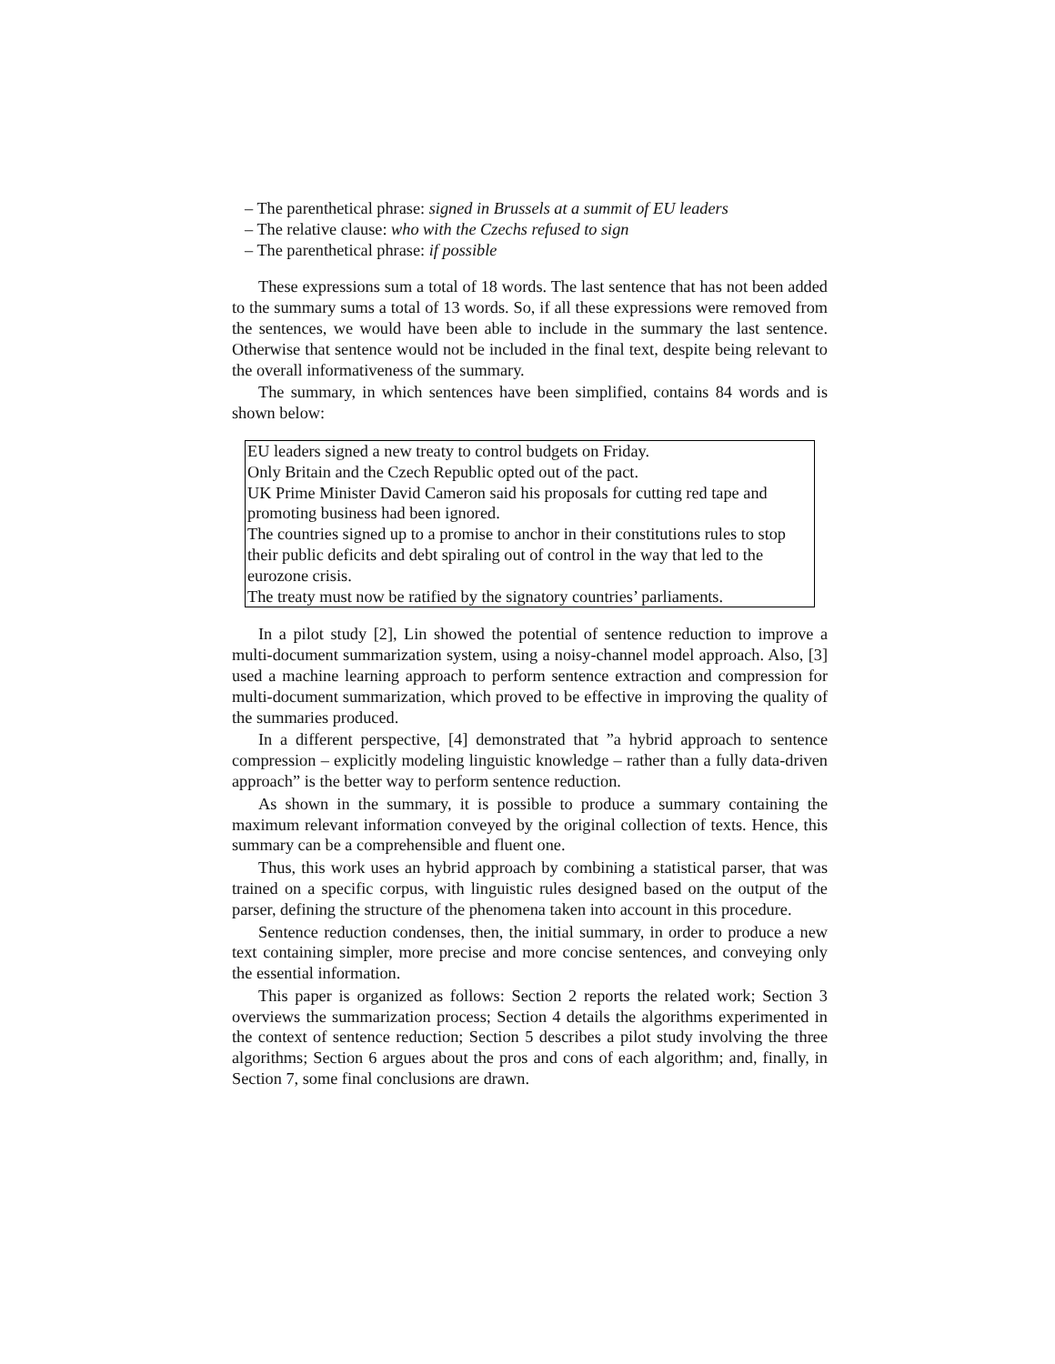– The parenthetical phrase: signed in Brussels at a summit of EU leaders
– The relative clause: who with the Czechs refused to sign
– The parenthetical phrase: if possible
These expressions sum a total of 18 words. The last sentence that has not been added to the summary sums a total of 13 words. So, if all these expressions were removed from the sentences, we would have been able to include in the summary the last sentence. Otherwise that sentence would not be included in the final text, despite being relevant to the overall informativeness of the summary.
The summary, in which sentences have been simplified, contains 84 words and is shown below:
EU leaders signed a new treaty to control budgets on Friday.
Only Britain and the Czech Republic opted out of the pact.
UK Prime Minister David Cameron said his proposals for cutting red tape and promoting business had been ignored.
The countries signed up to a promise to anchor in their constitutions rules to stop their public deficits and debt spiraling out of control in the way that led to the eurozone crisis.
The treaty must now be ratified by the signatory countries’ parliaments.
In a pilot study [2], Lin showed the potential of sentence reduction to improve a multi-document summarization system, using a noisy-channel model approach. Also, [3] used a machine learning approach to perform sentence extraction and compression for multi-document summarization, which proved to be effective in improving the quality of the summaries produced.
In a different perspective, [4] demonstrated that ”a hybrid approach to sentence compression – explicitly modeling linguistic knowledge – rather than a fully data-driven approach” is the better way to perform sentence reduction.
As shown in the summary, it is possible to produce a summary containing the maximum relevant information conveyed by the original collection of texts. Hence, this summary can be a comprehensible and fluent one.
Thus, this work uses an hybrid approach by combining a statistical parser, that was trained on a specific corpus, with linguistic rules designed based on the output of the parser, defining the structure of the phenomena taken into account in this procedure.
Sentence reduction condenses, then, the initial summary, in order to produce a new text containing simpler, more precise and more concise sentences, and conveying only the essential information.
This paper is organized as follows: Section 2 reports the related work; Section 3 overviews the summarization process; Section 4 details the algorithms experimented in the context of sentence reduction; Section 5 describes a pilot study involving the three algorithms; Section 6 argues about the pros and cons of each algorithm; and, finally, in Section 7, some final conclusions are drawn.